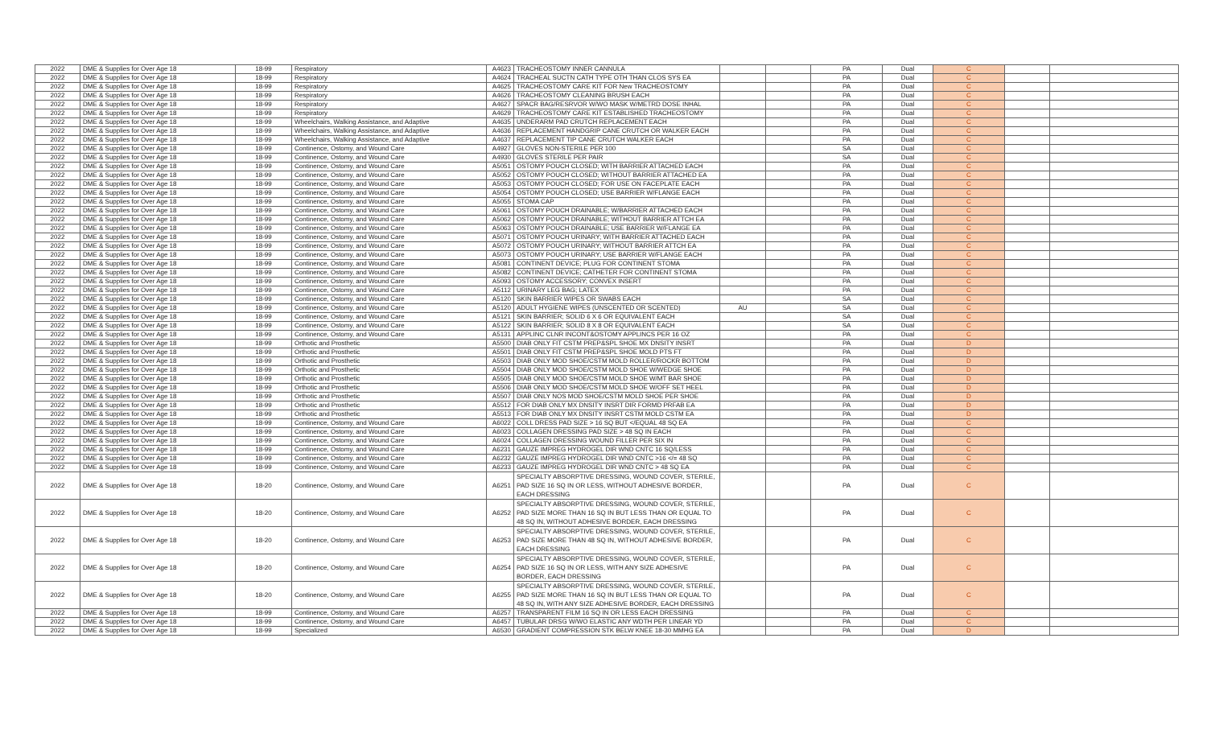| 2022 | DME & Supplies for Over Age 18 | 18-99 | Respiratory | A4623 | TRACHEOSTOMY INNER CANNULA | | | PA | Dual | C | | |
| 2022 | DME & Supplies for Over Age 18 | 18-99 | Respiratory | A4624 | TRACHEAL SUCTN CATH TYPE OTH THAN CLOS SYS EA | | | PA | Dual | C | | |
| 2022 | DME & Supplies for Over Age 18 | 18-99 | Respiratory | A4625 | TRACHEOSTOMY CARE KIT FOR New TRACHEOSTOMY | | | PA | Dual | C | | |
| 2022 | DME & Supplies for Over Age 18 | 18-99 | Respiratory | A4626 | TRACHEOSTOMY CLEANING BRUSH EACH | | | PA | Dual | C | | |
| 2022 | DME & Supplies for Over Age 18 | 18-99 | Respiratory | A4627 | SPACR BAG/RESRVOR W/WO MASK W/METRD DOSE INHAL | | | PA | Dual | C | | |
| 2022 | DME & Supplies for Over Age 18 | 18-99 | Respiratory | A4629 | TRACHEOSTOMY CARE KIT ESTABLISHED TRACHEOSTOMY | | | PA | Dual | C | | |
| 2022 | DME & Supplies for Over Age 18 | 18-99 | Wheelchairs, Walking Assistance, and Adaptive | A4635 | UNDERARM PAD CRUTCH REPLACEMENT EACH | | | PA | Dual | C | | |
| 2022 | DME & Supplies for Over Age 18 | 18-99 | Wheelchairs, Walking Assistance, and Adaptive | A4636 | REPLACEMENT HANDGRIP CANE CRUTCH OR WALKER EACH | | | PA | Dual | C | | |
| 2022 | DME & Supplies for Over Age 18 | 18-99 | Wheelchairs, Walking Assistance, and Adaptive | A4637 | REPLACEMENT TIP CANE CRUTCH WALKER EACH | | | PA | Dual | C | | |
| 2022 | DME & Supplies for Over Age 18 | 18-99 | Continence, Ostomy, and Wound Care | A4927 | GLOVES NON-STERILE PER 100 | | | SA | Dual | C | | |
| 2022 | DME & Supplies for Over Age 18 | 18-99 | Continence, Ostomy, and Wound Care | A4930 | GLOVES STERILE PER PAIR | | | SA | Dual | C | | |
| 2022 | DME & Supplies for Over Age 18 | 18-99 | Continence, Ostomy, and Wound Care | A5051 | OSTOMY POUCH CLOSED; WITH BARRIER ATTACHED EACH | | | PA | Dual | C | | |
| 2022 | DME & Supplies for Over Age 18 | 18-99 | Continence, Ostomy, and Wound Care | A5052 | OSTOMY POUCH CLOSED; WITHOUT BARRIER ATTACHED EA | | | PA | Dual | C | | |
| 2022 | DME & Supplies for Over Age 18 | 18-99 | Continence, Ostomy, and Wound Care | A5053 | OSTOMY POUCH CLOSED; FOR USE ON FACEPLATE EACH | | | PA | Dual | C | | |
| 2022 | DME & Supplies for Over Age 18 | 18-99 | Continence, Ostomy, and Wound Care | A5054 | OSTOMY POUCH CLOSED; USE BARRIER W/FLANGE EACH | | | PA | Dual | C | | |
| 2022 | DME & Supplies for Over Age 18 | 18-99 | Continence, Ostomy, and Wound Care | A5055 | STOMA CAP | | | PA | Dual | C | | |
| 2022 | DME & Supplies for Over Age 18 | 18-99 | Continence, Ostomy, and Wound Care | A5061 | OSTOMY POUCH DRAINABLE; W/BARRIER ATTACHED EACH | | | PA | Dual | C | | |
| 2022 | DME & Supplies for Over Age 18 | 18-99 | Continence, Ostomy, and Wound Care | A5062 | OSTOMY POUCH DRAINABLE; WITHOUT BARRIER ATTCH EA | | | PA | Dual | C | | |
| 2022 | DME & Supplies for Over Age 18 | 18-99 | Continence, Ostomy, and Wound Care | A5063 | OSTOMY POUCH DRAINABLE; USE BARRIER W/FLANGE EA | | | PA | Dual | C | | |
| 2022 | DME & Supplies for Over Age 18 | 18-99 | Continence, Ostomy, and Wound Care | A5071 | OSTOMY POUCH URINARY; WITH BARRIER ATTACHED EACH | | | PA | Dual | C | | |
| 2022 | DME & Supplies for Over Age 18 | 18-99 | Continence, Ostomy, and Wound Care | A5072 | OSTOMY POUCH URINARY; WITHOUT BARRIER ATTCH EA | | | PA | Dual | C | | |
| 2022 | DME & Supplies for Over Age 18 | 18-99 | Continence, Ostomy, and Wound Care | A5073 | OSTOMY POUCH URINARY; USE BARRIER W/FLANGE EACH | | | PA | Dual | C | | |
| 2022 | DME & Supplies for Over Age 18 | 18-99 | Continence, Ostomy, and Wound Care | A5081 | CONTINENT DEVICE; PLUG FOR CONTINENT STOMA | | | PA | Dual | C | | |
| 2022 | DME & Supplies for Over Age 18 | 18-99 | Continence, Ostomy, and Wound Care | A5082 | CONTINENT DEVICE; CATHETER FOR CONTINENT STOMA | | | PA | Dual | C | | |
| 2022 | DME & Supplies for Over Age 18 | 18-99 | Continence, Ostomy, and Wound Care | A5093 | OSTOMY ACCESSORY; CONVEX INSERT | | | PA | Dual | C | | |
| 2022 | DME & Supplies for Over Age 18 | 18-99 | Continence, Ostomy, and Wound Care | A5112 | URINARY LEG BAG; LATEX | | | PA | Dual | C | | |
| 2022 | DME & Supplies for Over Age 18 | 18-99 | Continence, Ostomy, and Wound Care | A5120 | SKIN BARRIER WIPES OR SWABS EACH | | | SA | Dual | C | | |
| 2022 | DME & Supplies for Over Age 18 | 18-99 | Continence, Ostomy, and Wound Care | A5120 | ADULT HYGIENE WIPES (UNSCENTED OR SCENTED) | AU | | SA | Dual | C | | |
| 2022 | DME & Supplies for Over Age 18 | 18-99 | Continence, Ostomy, and Wound Care | A5121 | SKIN BARRIER; SOLID 6 X 6 OR EQUIVALENT EACH | | | SA | Dual | C | | |
| 2022 | DME & Supplies for Over Age 18 | 18-99 | Continence, Ostomy, and Wound Care | A5122 | SKIN BARRIER; SOLID 8 X 8 OR EQUIVALENT EACH | | | SA | Dual | C | | |
| 2022 | DME & Supplies for Over Age 18 | 18-99 | Continence, Ostomy, and Wound Care | A5131 | APPLINC CLNR INCONT&OSTOMY APPLINCS PER 16 OZ | | | PA | Dual | C | | |
| 2022 | DME & Supplies for Over Age 18 | 18-99 | Orthotic and Prosthetic | A5500 | DIAB ONLY FIT CSTM PREP&SPL SHOE MX DNSITY INSRT | | | PA | Dual | D | | |
| 2022 | DME & Supplies for Over Age 18 | 18-99 | Orthotic and Prosthetic | A5501 | DIAB ONLY FIT CSTM PREP&SPL SHOE MOLD PTS FT | | | PA | Dual | D | | |
| 2022 | DME & Supplies for Over Age 18 | 18-99 | Orthotic and Prosthetic | A5503 | DIAB ONLY MOD SHOE/CSTM MOLD ROLLER/ROCKR BOTTOM | | | PA | Dual | D | | |
| 2022 | DME & Supplies for Over Age 18 | 18-99 | Orthotic and Prosthetic | A5504 | DIAB ONLY MOD SHOE/CSTM MOLD SHOE W/WEDGE SHOE | | | PA | Dual | D | | |
| 2022 | DME & Supplies for Over Age 18 | 18-99 | Orthotic and Prosthetic | A5505 | DIAB ONLY MOD SHOE/CSTM MOLD SHOE W/MT BAR SHOE | | | PA | Dual | D | | |
| 2022 | DME & Supplies for Over Age 18 | 18-99 | Orthotic and Prosthetic | A5506 | DIAB ONLY MOD SHOE/CSTM MOLD SHOE W/OFF SET HEEL | | | PA | Dual | D | | |
| 2022 | DME & Supplies for Over Age 18 | 18-99 | Orthotic and Prosthetic | A5507 | DIAB ONLY NOS MOD SHOE/CSTM MOLD SHOE PER SHOE | | | PA | Dual | D | | |
| 2022 | DME & Supplies for Over Age 18 | 18-99 | Orthotic and Prosthetic | A5512 | FOR DIAB ONLY MX DNSITY INSRT DIR FORMD PRFAB EA | | | PA | Dual | D | | |
| 2022 | DME & Supplies for Over Age 18 | 18-99 | Orthotic and Prosthetic | A5513 | FOR DIAB ONLY MX DNSITY INSRT CSTM MOLD CSTM EA | | | PA | Dual | D | | |
| 2022 | DME & Supplies for Over Age 18 | 18-99 | Continence, Ostomy, and Wound Care | A6022 | COLL DRESS PAD SIZE > 16 SQ BUT </EQUAL 48 SQ EA | | | PA | Dual | C | | |
| 2022 | DME & Supplies for Over Age 18 | 18-99 | Continence, Ostomy, and Wound Care | A6023 | COLLAGEN DRESSING PAD SIZE > 48 SQ IN EACH | | | PA | Dual | C | | |
| 2022 | DME & Supplies for Over Age 18 | 18-99 | Continence, Ostomy, and Wound Care | A6024 | COLLAGEN DRESSING WOUND FILLER PER SIX IN | | | PA | Dual | C | | |
| 2022 | DME & Supplies for Over Age 18 | 18-99 | Continence, Ostomy, and Wound Care | A6231 | GAUZE IMPREG HYDROGEL DIR WND CNTC 16 SQ/LESS | | | PA | Dual | C | | |
| 2022 | DME & Supplies for Over Age 18 | 18-99 | Continence, Ostomy, and Wound Care | A6232 | GAUZE IMPREG HYDROGEL DIR WND CNTC >16 </= 48 SQ | | | PA | Dual | C | | |
| 2022 | DME & Supplies for Over Age 18 | 18-99 | Continence, Ostomy, and Wound Care | A6233 | GAUZE IMPREG HYDROGEL DIR WND CNTC > 48 SQ EA | | | PA | Dual | C | | |
| 2022 | DME & Supplies for Over Age 18 | 18-20 | Continence, Ostomy, and Wound Care | A6251 | SPECIALTY ABSORPTIVE DRESSING, WOUND COVER, STERILE, PAD SIZE 16 SQ IN OR LESS, WITHOUT ADHESIVE BORDER, EACH DRESSING | | | PA | Dual | C | | |
| 2022 | DME & Supplies for Over Age 18 | 18-20 | Continence, Ostomy, and Wound Care | A6252 | SPECIALTY ABSORPTIVE DRESSING, WOUND COVER, STERILE, PAD SIZE MORE THAN 16 SQ IN BUT LESS THAN OR EQUAL TO 48 SQ IN, WITHOUT ADHESIVE BORDER, EACH DRESSING | | | PA | Dual | C | | |
| 2022 | DME & Supplies for Over Age 18 | 18-20 | Continence, Ostomy, and Wound Care | A6253 | SPECIALTY ABSORPTIVE DRESSING, WOUND COVER, STERILE, PAD SIZE MORE THAN 48 SQ IN, WITHOUT ADHESIVE BORDER, EACH DRESSING | | | PA | Dual | C | | |
| 2022 | DME & Supplies for Over Age 18 | 18-20 | Continence, Ostomy, and Wound Care | A6254 | SPECIALTY ABSORPTIVE DRESSING, WOUND COVER, STERILE, PAD SIZE 16 SQ IN OR LESS, WITH ANY SIZE ADHESIVE BORDER, EACH DRESSING | | | PA | Dual | C | | |
| 2022 | DME & Supplies for Over Age 18 | 18-20 | Continence, Ostomy, and Wound Care | A6255 | SPECIALTY ABSORPTIVE DRESSING, WOUND COVER, STERILE, PAD SIZE MORE THAN 16 SQ IN BUT LESS THAN OR EQUAL TO 48 SQ IN, WITH ANY SIZE ADHESIVE BORDER, EACH DRESSING | | | PA | Dual | C | | |
| 2022 | DME & Supplies for Over Age 18 | 18-99 | Continence, Ostomy, and Wound Care | A6257 | TRANSPARENT FILM 16 SQ IN OR LESS EACH DRESSING | | | PA | Dual | C | | |
| 2022 | DME & Supplies for Over Age 18 | 18-99 | Continence, Ostomy, and Wound Care | A6457 | TUBULAR DRSG W/WO ELASTIC ANY WDTH PER LINEAR YD | | | PA | Dual | C | | |
| 2022 | DME & Supplies for Over Age 18 | 18-99 | Specialized | A6530 | GRADIENT COMPRESSION STK BELW KNEE 18-30 MMHG EA | | | PA | Dual | D | | |